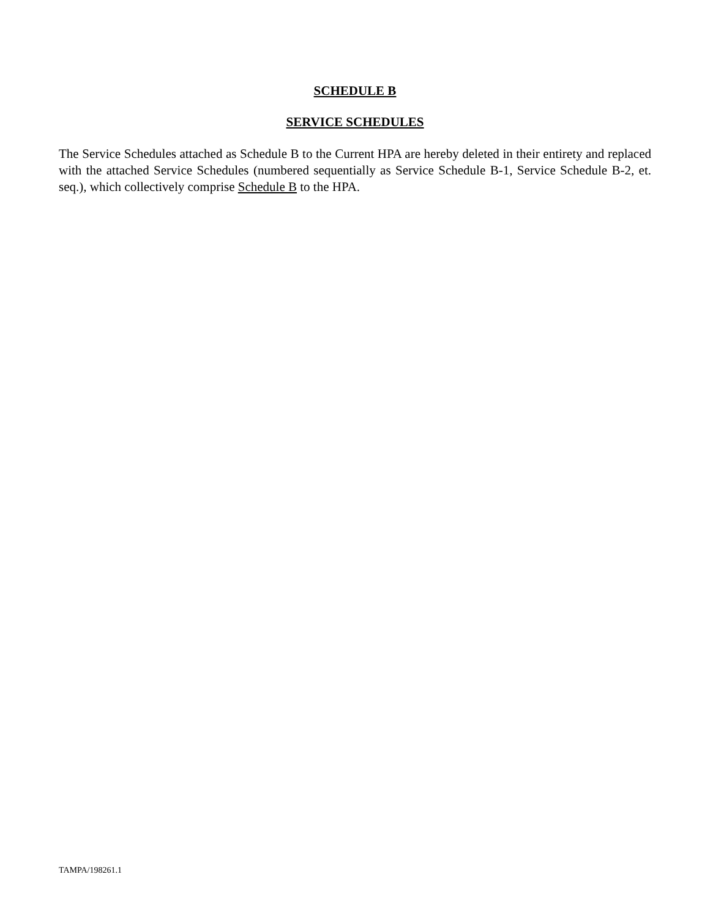SCHEDULE B
SERVICE SCHEDULES
The Service Schedules attached as Schedule B to the Current HPA are hereby deleted in their entirety and replaced with the attached Service Schedules (numbered sequentially as Service Schedule B-1, Service Schedule B-2, et. seq.), which collectively comprise Schedule B to the HPA.
TAMPA/198261.1